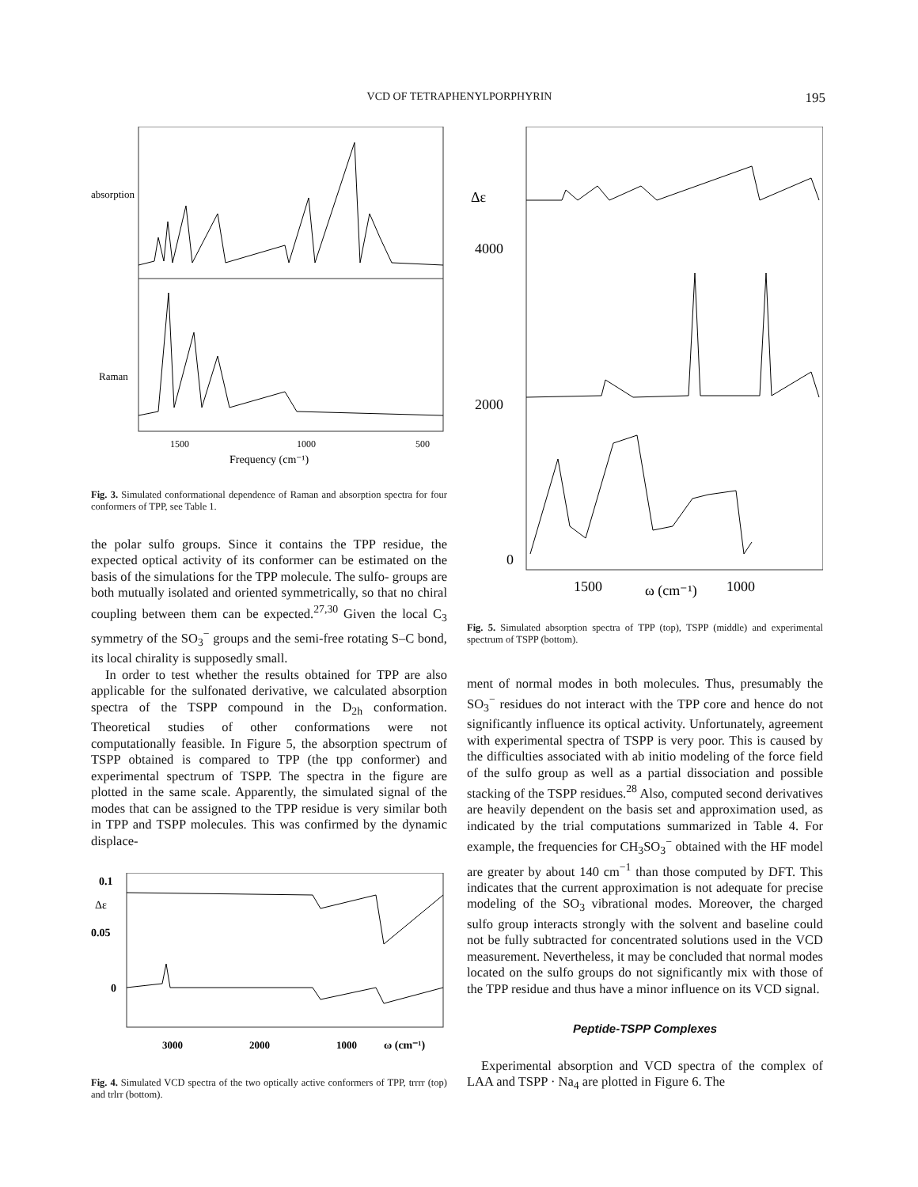VCD OF TETRAPHENYLPORPHYRIN
195
absorption
Raman
1500
1000
500
Frequency (cm⁻¹)
Fig. 3. Simulated conformational dependence of Raman and absorption spectra for four conformers of TPP, see Table 1.
the polar sulfo groups. Since it contains the TPP residue, the expected optical activity of its conformer can be estimated on the basis of the simulations for the TPP molecule. The sulfo- groups are both mutually isolated and oriented symmetrically, so that no chiral coupling between them can be expected.<sup>27,30</sup> Given the local C<sub>3</sub> symmetry of the SO<sub>3</sub><sup>−</sup> groups and the semi-free rotating S–C bond, its local chirality is supposedly small.
In order to test whether the results obtained for TPP are also applicable for the sulfonated derivative, we calculated absorption spectra of the TSPP compound in the D<sub>2h</sub> conformation. Theoretical studies of other conformations were not computationally feasible. In Figure 5, the absorption spectrum of TSPP obtained is compared to TPP (the tpp conformer) and experimental spectrum of TSPP. The spectra in the figure are plotted in the same scale. Apparently, the simulated signal of the modes that can be assigned to the TPP residue is very similar both in TPP and TSPP molecules. This was confirmed by the dynamic displace-
0.1
Δε
0.05
0
3000
2000
1000
ω (cm⁻¹)
Fig. 4. Simulated VCD spectra of the two optically active conformers of TPP, trrrr (top) and trlrr (bottom).
Δε
4000
2000
0
1500
ω (cm⁻¹)
1000
Fig. 5. Simulated absorption spectra of TPP (top), TSPP (middle) and experimental spectrum of TSPP (bottom).
ment of normal modes in both molecules. Thus, presumably the SO<sub>3</sub><sup>−</sup> residues do not interact with the TPP core and hence do not significantly influence its optical activity. Unfortunately, agreement with experimental spectra of TSPP is very poor. This is caused by the difficulties associated with ab initio modeling of the force field of the sulfo group as well as a partial dissociation and possible stacking of the TSPP residues.<sup>28</sup> Also, computed second derivatives are heavily dependent on the basis set and approximation used, as indicated by the trial computations summarized in Table 4. For example, the frequencies for CH<sub>3</sub>SO<sub>3</sub><sup>−</sup> obtained with the HF model are greater by about 140 cm<sup>−1</sup> than those computed by DFT. This indicates that the current approximation is not adequate for precise modeling of the SO<sub>3</sub> vibrational modes. Moreover, the charged sulfo group interacts strongly with the solvent and baseline could not be fully subtracted for concentrated solutions used in the VCD measurement. Nevertheless, it may be concluded that normal modes located on the sulfo groups do not significantly mix with those of the TPP residue and thus have a minor influence on its VCD signal.
Peptide-TSPP Complexes
Experimental absorption and VCD spectra of the complex of LAA and TSPP · Na<sub>4</sub> are plotted in Figure 6. The